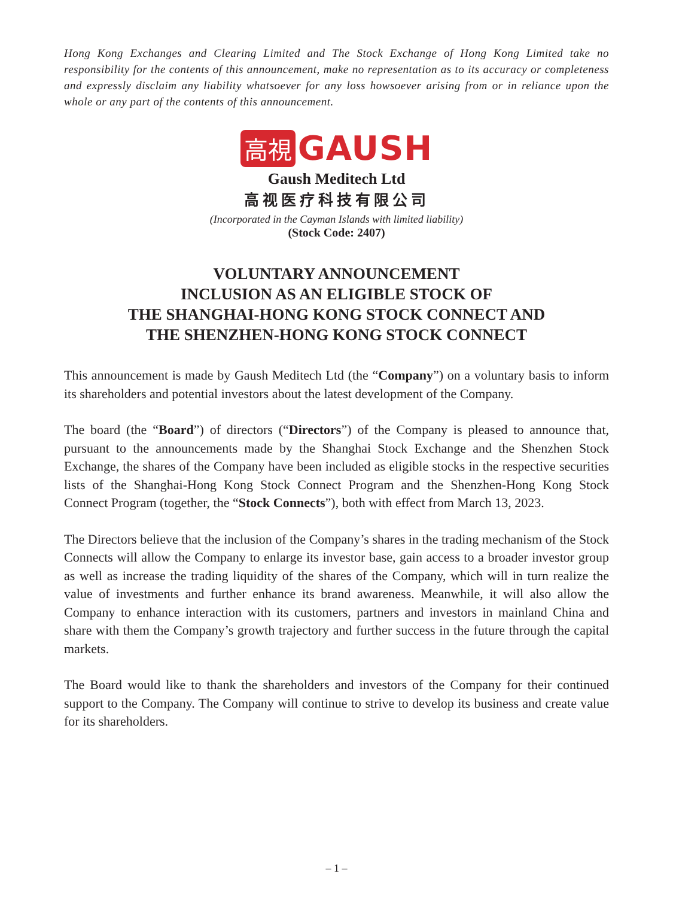Hong Kong Exchanges and Clearing Limited and The Stock Exchange of Hong Kong Limited take no responsibility for the contents of this announcement, make no representation as to its accuracy or completeness and expressly disclaim any liability whatsoever for any loss howsoever arising from or in reliance upon the whole or any part of the contents of this announcement.
高視 GAUSH
Gaush Meditech Ltd
高视医疗科技有限公司
(Incorporated in the Cayman Islands with limited liability)
(Stock Code: 2407)
VOLUNTARY ANNOUNCEMENT
INCLUSION AS AN ELIGIBLE STOCK OF
THE SHANGHAI-HONG KONG STOCK CONNECT AND
THE SHENZHEN-HONG KONG STOCK CONNECT
This announcement is made by Gaush Meditech Ltd (the “Company”) on a voluntary basis to inform its shareholders and potential investors about the latest development of the Company.
The board (the “Board”) of directors (“Directors”) of the Company is pleased to announce that, pursuant to the announcements made by the Shanghai Stock Exchange and the Shenzhen Stock Exchange, the shares of the Company have been included as eligible stocks in the respective securities lists of the Shanghai-Hong Kong Stock Connect Program and the Shenzhen-Hong Kong Stock Connect Program (together, the “Stock Connects”), both with effect from March 13, 2023.
The Directors believe that the inclusion of the Company’s shares in the trading mechanism of the Stock Connects will allow the Company to enlarge its investor base, gain access to a broader investor group as well as increase the trading liquidity of the shares of the Company, which will in turn realize the value of investments and further enhance its brand awareness. Meanwhile, it will also allow the Company to enhance interaction with its customers, partners and investors in mainland China and share with them the Company’s growth trajectory and further success in the future through the capital markets.
The Board would like to thank the shareholders and investors of the Company for their continued support to the Company. The Company will continue to strive to develop its business and create value for its shareholders.
– 1 –